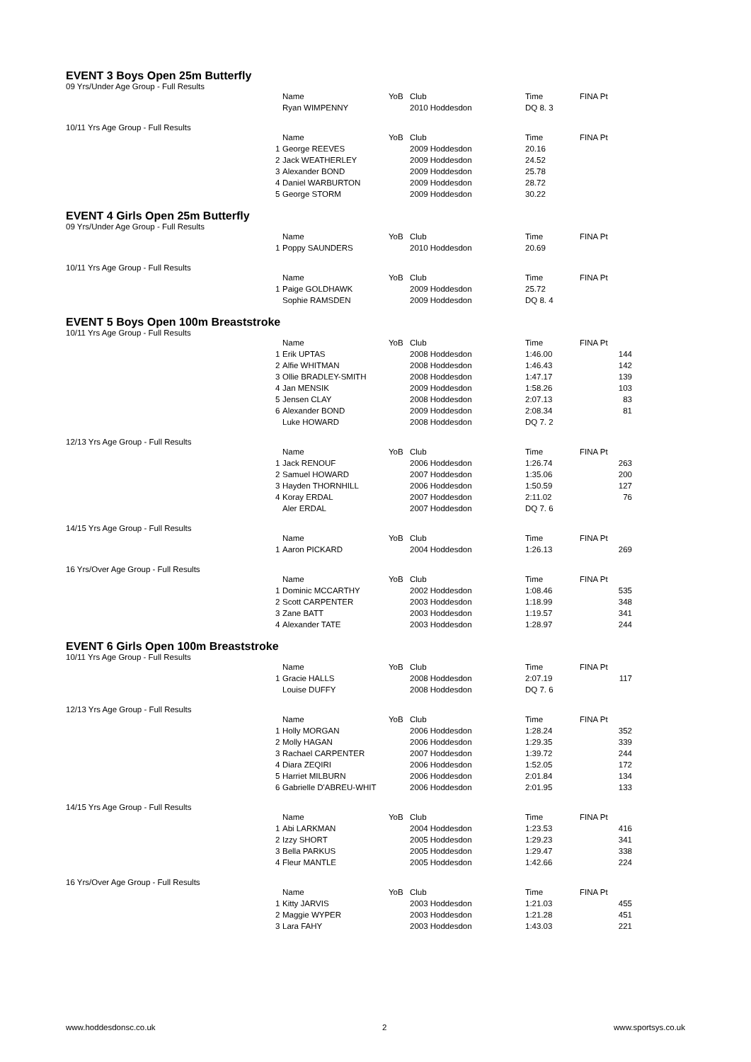EVENT 3 Boys Open 25m Butterfly
09 Yrs/Under Age Group - Full Results
| | Name | YoB | Club | Time | FINA Pt |
| --- | --- | --- | --- | --- | --- |
| | Ryan WIMPENNY | | 2010 Hoddesdon | DQ 8. 3 | |
10/11 Yrs Age Group - Full Results
| | Name | YoB | Club | Time | FINA Pt |
| --- | --- | --- | --- | --- | --- |
| 1 | George REEVES | | 2009 Hoddesdon | 20.16 | |
| 2 | Jack WEATHERLEY | | 2009 Hoddesdon | 24.52 | |
| 3 | Alexander BOND | | 2009 Hoddesdon | 25.78 | |
| 4 | Daniel WARBURTON | | 2009 Hoddesdon | 28.72 | |
| 5 | George STORM | | 2009 Hoddesdon | 30.22 | |
EVENT 4 Girls Open 25m Butterfly
09 Yrs/Under Age Group - Full Results
| | Name | YoB | Club | Time | FINA Pt |
| --- | --- | --- | --- | --- | --- |
| 1 | Poppy SAUNDERS | | 2010 Hoddesdon | 20.69 | |
10/11 Yrs Age Group - Full Results
| | Name | YoB | Club | Time | FINA Pt |
| --- | --- | --- | --- | --- | --- |
| 1 | Paige GOLDHAWK | | 2009 Hoddesdon | 25.72 | |
| | Sophie RAMSDEN | | 2009 Hoddesdon | DQ 8. 4 | |
EVENT 5 Boys Open 100m Breaststroke
10/11 Yrs Age Group - Full Results
| | Name | YoB | Club | Time | FINA Pt |
| --- | --- | --- | --- | --- | --- |
| 1 | Erik UPTAS | | 2008 Hoddesdon | 1:46.00 | 144 |
| 2 | Alfie WHITMAN | | 2008 Hoddesdon | 1:46.43 | 142 |
| 3 | Ollie BRADLEY-SMITH | | 2008 Hoddesdon | 1:47.17 | 139 |
| 4 | Jan MENSIK | | 2009 Hoddesdon | 1:58.26 | 103 |
| 5 | Jensen CLAY | | 2008 Hoddesdon | 2:07.13 | 83 |
| 6 | Alexander BOND | | 2009 Hoddesdon | 2:08.34 | 81 |
| | Luke HOWARD | | 2008 Hoddesdon | DQ 7. 2 | |
12/13 Yrs Age Group - Full Results
| | Name | YoB | Club | Time | FINA Pt |
| --- | --- | --- | --- | --- | --- |
| 1 | Jack RENOUF | | 2006 Hoddesdon | 1:26.74 | 263 |
| 2 | Samuel HOWARD | | 2007 Hoddesdon | 1:35.06 | 200 |
| 3 | Hayden THORNHILL | | 2006 Hoddesdon | 1:50.59 | 127 |
| 4 | Koray ERDAL | | 2007 Hoddesdon | 2:11.02 | 76 |
| | Aler ERDAL | | 2007 Hoddesdon | DQ 7. 6 | |
14/15 Yrs Age Group - Full Results
| | Name | YoB | Club | Time | FINA Pt |
| --- | --- | --- | --- | --- | --- |
| 1 | Aaron PICKARD | | 2004 Hoddesdon | 1:26.13 | 269 |
16 Yrs/Over Age Group - Full Results
| | Name | YoB | Club | Time | FINA Pt |
| --- | --- | --- | --- | --- | --- |
| 1 | Dominic MCCARTHY | | 2002 Hoddesdon | 1:08.46 | 535 |
| 2 | Scott CARPENTER | | 2003 Hoddesdon | 1:18.99 | 348 |
| 3 | Zane BATT | | 2003 Hoddesdon | 1:19.57 | 341 |
| 4 | Alexander TATE | | 2003 Hoddesdon | 1:28.97 | 244 |
EVENT 6 Girls Open 100m Breaststroke
10/11 Yrs Age Group - Full Results
| | Name | YoB | Club | Time | FINA Pt |
| --- | --- | --- | --- | --- | --- |
| 1 | Gracie HALLS | | 2008 Hoddesdon | 2:07.19 | 117 |
| | Louise DUFFY | | 2008 Hoddesdon | DQ 7. 6 | |
12/13 Yrs Age Group - Full Results
| | Name | YoB | Club | Time | FINA Pt |
| --- | --- | --- | --- | --- | --- |
| 1 | Holly MORGAN | | 2006 Hoddesdon | 1:28.24 | 352 |
| 2 | Molly HAGAN | | 2006 Hoddesdon | 1:29.35 | 339 |
| 3 | Rachael CARPENTER | | 2007 Hoddesdon | 1:39.72 | 244 |
| 4 | Diara ZEQIRI | | 2006 Hoddesdon | 1:52.05 | 172 |
| 5 | Harriet MILBURN | | 2006 Hoddesdon | 2:01.84 | 134 |
| 6 | Gabrielle D'ABREU-WHIT | | 2006 Hoddesdon | 2:01.95 | 133 |
14/15 Yrs Age Group - Full Results
| | Name | YoB | Club | Time | FINA Pt |
| --- | --- | --- | --- | --- | --- |
| 1 | Abi LARKMAN | | 2004 Hoddesdon | 1:23.53 | 416 |
| 2 | Izzy SHORT | | 2005 Hoddesdon | 1:29.23 | 341 |
| 3 | Bella PARKUS | | 2005 Hoddesdon | 1:29.47 | 338 |
| 4 | Fleur MANTLE | | 2005 Hoddesdon | 1:42.66 | 224 |
16 Yrs/Over Age Group - Full Results
| | Name | YoB | Club | Time | FINA Pt |
| --- | --- | --- | --- | --- | --- |
| 1 | Kitty JARVIS | | 2003 Hoddesdon | 1:21.03 | 455 |
| 2 | Maggie WYPER | | 2003 Hoddesdon | 1:21.28 | 451 |
| 3 | Lara FAHY | | 2003 Hoddesdon | 1:43.03 | 221 |
www.hoddesdonsc.co.uk 2 www.sportsys.co.uk